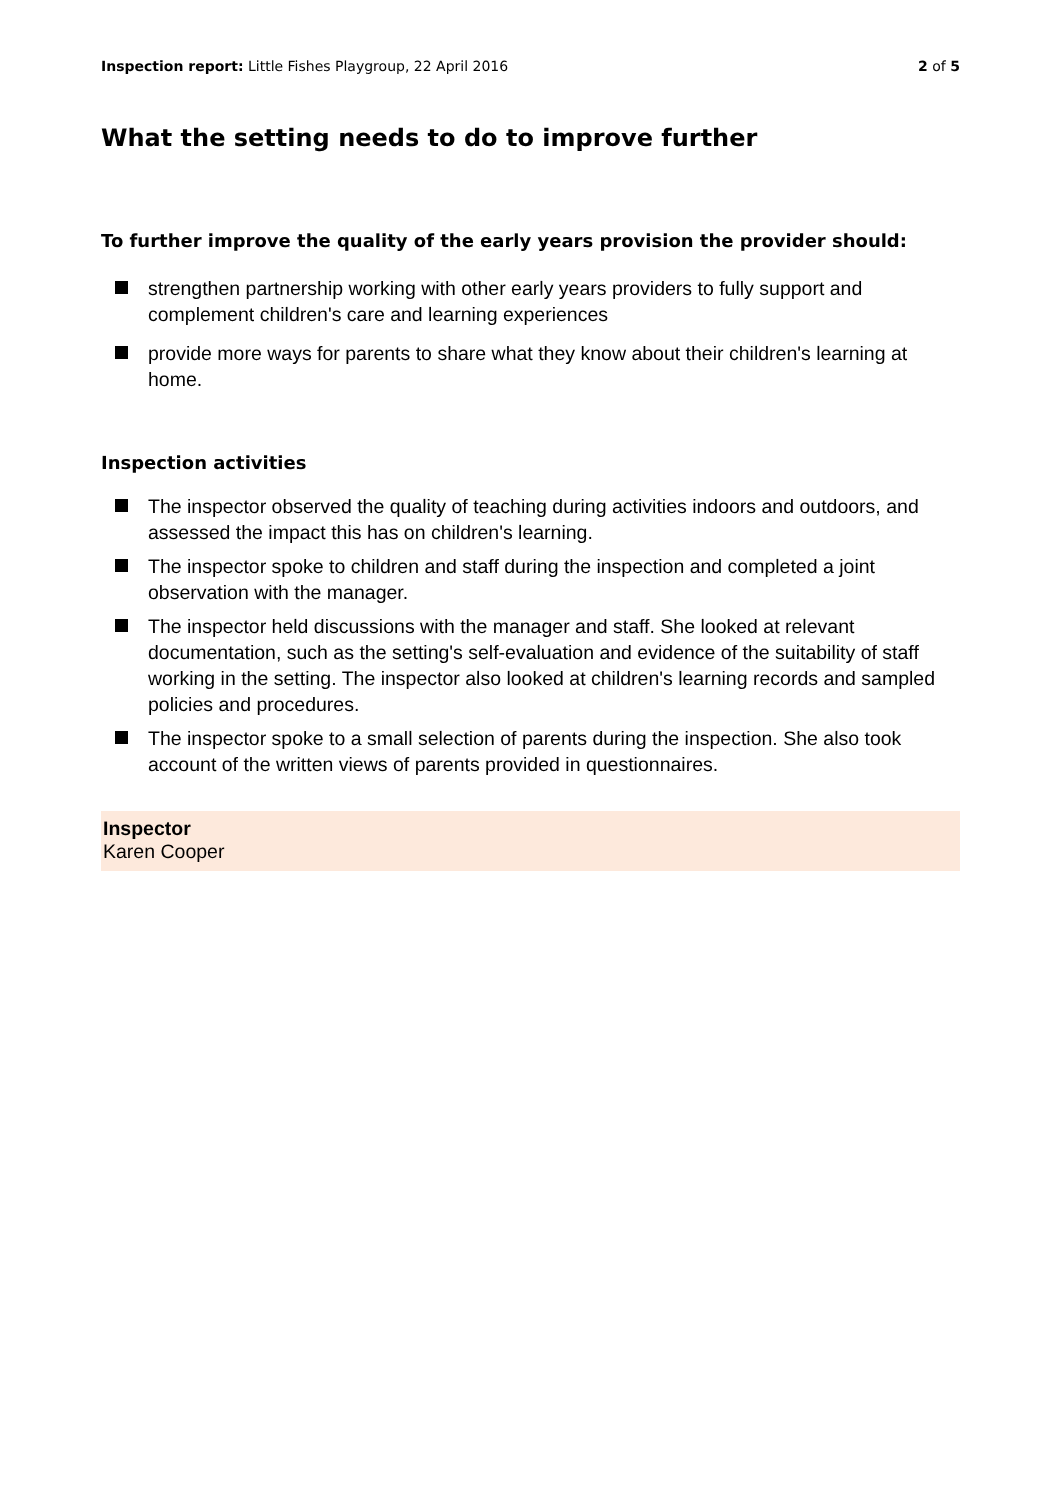Inspection report: Little Fishes Playgroup, 22 April 2016
2 of 5
What the setting needs to do to improve further
To further improve the quality of the early years provision the provider should:
strengthen partnership working with other early years providers to fully support and complement children's care and learning experiences
provide more ways for parents to share what they know about their children's learning at home.
Inspection activities
The inspector observed the quality of teaching during activities indoors and outdoors, and assessed the impact this has on children's learning.
The inspector spoke to children and staff during the inspection and completed a joint observation with the manager.
The inspector held discussions with the manager and staff. She looked at relevant documentation, such as the setting's self-evaluation and evidence of the suitability of staff working in the setting. The inspector also looked at children's learning records and sampled policies and procedures.
The inspector spoke to a small selection of parents during the inspection. She also took account of the written views of parents provided in questionnaires.
Inspector
Karen Cooper